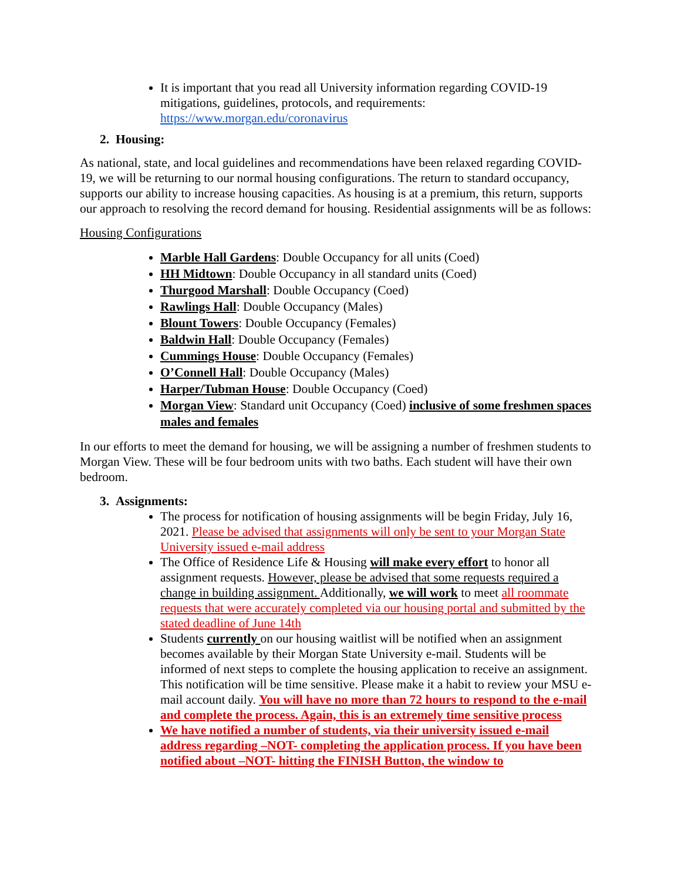It is important that you read all University information regarding COVID-19 mitigations, guidelines, protocols, and requirements: https://www.morgan.edu/coronavirus
2. Housing:
As national, state, and local guidelines and recommendations have been relaxed regarding COVID-19, we will be returning to our normal housing configurations. The return to standard occupancy, supports our ability to increase housing capacities. As housing is at a premium, this return, supports our approach to resolving the record demand for housing. Residential assignments will be as follows:
Housing Configurations
Marble Hall Gardens: Double Occupancy for all units (Coed)
HH Midtown: Double Occupancy in all standard units (Coed)
Thurgood Marshall: Double Occupancy (Coed)
Rawlings Hall: Double Occupancy (Males)
Blount Towers: Double Occupancy (Females)
Baldwin Hall: Double Occupancy (Females)
Cummings House: Double Occupancy (Females)
O’Connell Hall: Double Occupancy (Males)
Harper/Tubman House: Double Occupancy (Coed)
Morgan View: Standard unit Occupancy (Coed) inclusive of some freshmen spaces males and females
In our efforts to meet the demand for housing, we will be assigning a number of freshmen students to Morgan View. These will be four bedroom units with two baths. Each student will have their own bedroom.
3. Assignments:
The process for notification of housing assignments will be begin Friday, July 16, 2021. Please be advised that assignments will only be sent to your Morgan State University issued e-mail address
The Office of Residence Life & Housing will make every effort to honor all assignment requests. However, please be advised that some requests required a change in building assignment. Additionally, we will work to meet all roommate requests that were accurately completed via our housing portal and submitted by the stated deadline of June 14th
Students currently on our housing waitlist will be notified when an assignment becomes available by their Morgan State University e-mail. Students will be informed of next steps to complete the housing application to receive an assignment. This notification will be time sensitive. Please make it a habit to review your MSU e-mail account daily. You will have no more than 72 hours to respond to the e-mail and complete the process. Again, this is an extremely time sensitive process
We have notified a number of students, via their university issued e-mail address regarding –NOT- completing the application process. If you have been notified about –NOT- hitting the FINISH Button, the window to